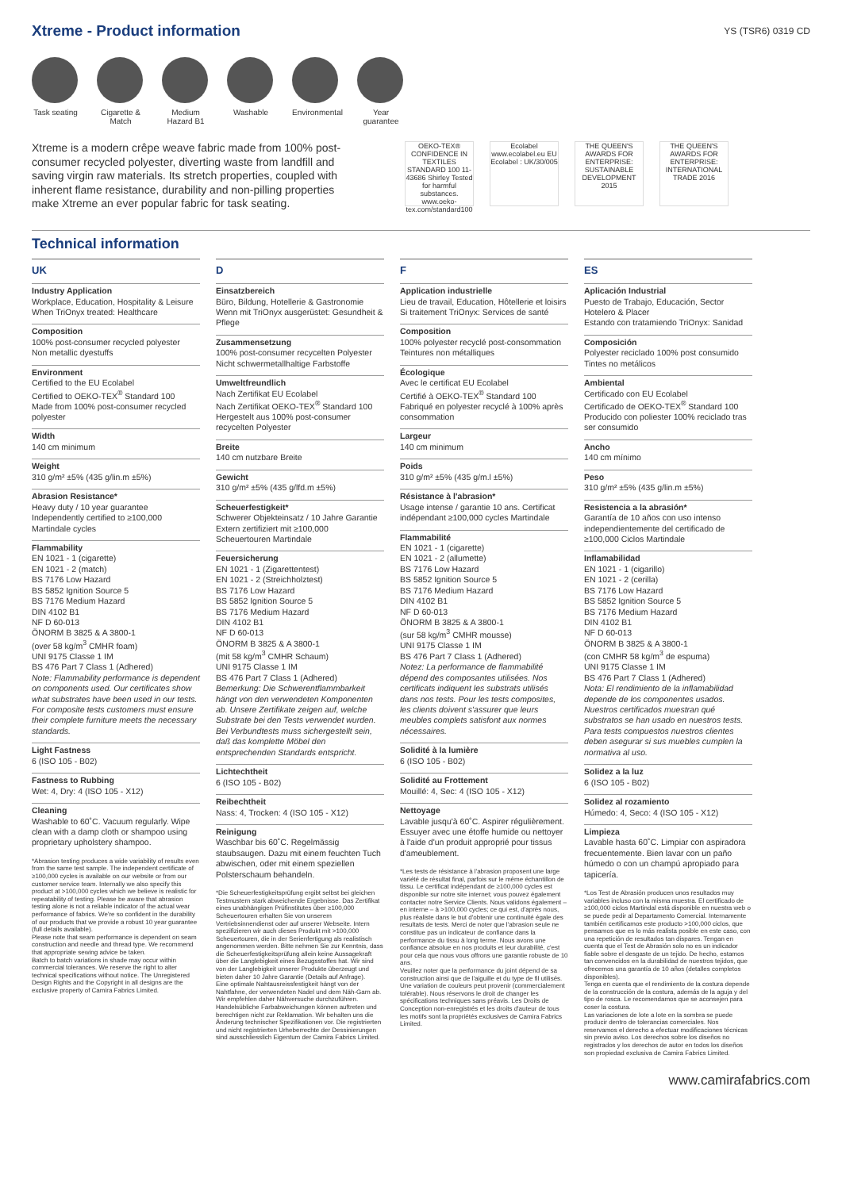Xtreme - Product information
YS (TSR6) 0319 CD
Task seating
Cigarette & Match
Medium Hazard B1
Washable Environmental
Year guarantee
Xtreme is a modern crêpe weave fabric made from 100% post-consumer recycled polyester, diverting waste from landfill and saving virgin raw materials. Its stretch properties, coupled with inherent flame resistance, durability and non-pilling properties make Xtreme an ever popular fabric for task seating.
OEKO-TEX® CONFIDENCE IN TEXTILES STANDARD 100 11-43686 Shirley Tested for harmful substances. www.oeko-tex.com/standard100
Ecolabel www.ecolabel.eu EU Ecolabel : UK/30/005
THE QUEEN'S AWARDS FOR ENTERPRISE: SUSTAINABLE DEVELOPMENT 2015
THE QUEEN'S AWARDS FOR ENTERPRISE: INTERNATIONAL TRADE 2016
Technical information
UK
Industry Application
Workplace, Education, Hospitality & Leisure
When TriOnyx treated: Healthcare
Composition
100% post-consumer recycled polyester
Non metallic dyestuffs
Environment
Certified to the EU Ecolabel
Certified to OEKO-TEX<sup>®</sup> Standard 100
Made from 100% post-consumer recycled polyester
Width
140 cm minimum
Weight
310 g/m² ±5% (435 g/lin.m ±5%)
Abrasion Resistance*
Heavy duty / 10 year guarantee
Independently certified to ≥100,000 Martindale cycles
Flammability
EN 1021 - 1 (cigarette)
EN 1021 - 2 (match)
BS 7176 Low Hazard
BS 5852 Ignition Source 5
BS 7176 Medium Hazard
DIN 4102 B1
NF D 60-013
ÖNORM B 3825 & A 3800-1
(over 58 kg/m<sup>3</sup> CMHR foam)
UNI 9175 Classe 1 IM
BS 476 Part 7 Class 1 (Adhered)
Note: Flammability performance is dependent on components used. Our certificates show what substrates have been used in our tests. For composite tests customers must ensure their complete furniture meets the necessary standards.
Light Fastness
6 (ISO 105 - B02)
Fastness to Rubbing
Wet: 4, Dry: 4 (ISO 105 - X12)
Cleaning
Washable to 60˚C. Vacuum regularly. Wipe clean with a damp cloth or shampoo using proprietary upholstery shampoo.
*Abrasion testing produces a wide variability of results even from the same test sample. The independent certificate of ≥100,000 cycles is available on our website or from our customer service team. Internally we also specify this product at >100,000 cycles which we believe is realistic for repeatability of testing. Please be aware that abrasion testing alone is not a reliable indicator of the actual wear performance of fabrics. We're so confident in the durability of our products that we provide a robust 10 year guarantee (full details available).
Please note that seam performance is dependent on seam construction and needle and thread type. We recommend that appropriate sewing advice be taken.
Batch to batch variations in shade may occur within commercial tolerances. We reserve the right to alter technical specifications without notice. The Unregistered Design Rights and the Copyright in all designs are the exclusive property of Camira Fabrics Limited.
D
Einsatzbereich
Büro, Bildung, Hotellerie & Gastronomie
Wenn mit TriOnyx ausgerüstet: Gesundheit & Pflege
Zusammensetzung
100% post-consumer recycelten Polyester
Nicht schwermetallhaltige Farbstoffe
Umweltfreundlich
Nach Zertifikat EU Ecolabel
Nach Zertifikat OEKO-TEX<sup>®</sup> Standard 100
Hergestelt aus 100% post-consumer recycelten Polyester
Breite
140 cm nutzbare Breite
Gewicht
310 g/m² ±5% (435 g/lfd.m ±5%)
Scheuerfestigkeit*
Schwerer Objekteinsatz / 10 Jahre Garantie
Extern zertifiziert mit ≥100,000 Scheuertouren Martindale
Feuersicherung
EN 1021 - 1 (Zigarettentest)
EN 1021 - 2 (Streichholztest)
BS 7176 Low Hazard
BS 5852 Ignition Source 5
BS 7176 Medium Hazard
DIN 4102 B1
NF D 60-013
ÖNORM B 3825 & A 3800-1
(mit 58 kg/m<sup>3</sup> CMHR Schaum)
UNI 9175 Classe 1 IM
BS 476 Part 7 Class 1 (Adhered)
Bemerkung: Die Schwerentflammbarkeit hängt von den verwendeten Komponenten ab. Unsere Zertifikate zeigen auf, welche Substrate bei den Tests verwendet wurden. Bei Verbundtests muss sichergestellt sein, daß das komplette Möbel den entsprechenden Standards entspricht.
Lichtechtheit
6 (ISO 105 - B02)
Reibechtheit
Nass: 4, Trocken: 4 (ISO 105 - X12)
Reinigung
Waschbar bis 60˚C. Regelmässig staubsaugen. Dazu mit einem feuchten Tuch abwischen, oder mit einem speziellen Polsterschaum behandeln.
*Die Scheuerfestigkeitsprüfung ergibt selbst bei gleichen Testmustern stark abweichende Ergebnisse. Das Zertifikat eines unabhängigen Prüfinstitutes über ≥100,000 Scheuertouren erhalten Sie von unserem Vertriebsinnendienst oder auf unserer Webseite. Intern spezifizieren wir auch dieses Produkt mit >100,000 Scheuertouren, die in der Serienfertigung als realistisch angenommen werden. Bitte nehmen Sie zur Kenntnis, dass die Scheuerfestigkeitsprüfung allein keine Aussagekraft über die Langlebigkeit eines Bezugsstoffes hat. Wir sind von der Langlebigkeit unserer Produkte überzeugt und bieten daher 10 Jahre Garantie (Details auf Anfrage).
Eine optimale Nahtausreissfestigkeit hängt von der Nahtfahne, der verwendeten Nadel und dem Näh-Garn ab. Wir empfehlen daher Nähversuche durchzuführen.
Handelsübliche Farbabweichungen können auftreten und berechtigen nicht zur Reklamation. Wir behalten uns die Änderung technischer Spezifikationen vor. Die registrierten und nicht registrierten Urheberrechte der Dessinierungen sind ausschliesslich Eigentum der Camira Fabrics Limited.
F
Application industrielle
Lieu de travail, Education, Hôtellerie et loisirs
Si traitement TriOnyx: Services de santé
Composition
100% polyester recyclé post-consommation
Teintures non métalliques
Écologique
Avec le certificat EU Ecolabel
Certifié à OEKO-TEX<sup>®</sup> Standard 100
Fabriqué en polyester recyclé à 100% après consommation
Largeur
140 cm minimum
Poids
310 g/m² ±5% (435 g/m.l ±5%)
Résistance à l'abrasion*
Usage intense / garantie 10 ans. Certificat indépendant ≥100,000 cycles Martindale
Flammabilité
EN 1021 - 1 (cigarette)
EN 1021 - 2 (allumette)
BS 7176 Low Hazard
BS 5852 Ignition Source 5
BS 7176 Medium Hazard
DIN 4102 B1
NF D 60-013
ÖNORM B 3825 & A 3800-1
(sur 58 kg/m<sup>3</sup> CMHR mousse)
UNI 9175 Classe 1 IM
BS 476 Part 7 Class 1 (Adhered)
Notez: La performance de flammabilité dépend des composantes utilisées. Nos certificats indiquent les substrats utilisés dans nos tests. Pour les tests composites, les clients doivent s'assurer que leurs meubles complets satisfont aux normes nécessaires.
Solidité à la lumière
6 (ISO 105 - B02)
Solidité au Frottement
Mouillé: 4, Sec: 4 (ISO 105 - X12)
Nettoyage
Lavable jusqu'à 60˚C. Aspirer régulièrement. Essuyer avec une étoffe humide ou nettoyer à l'aide d'un produit approprié pour tissus d'ameublement.
*Les tests de résistance à l'abrasion proposent une large variété de résultat final, parfois sur le même échantillon de tissu. Le certificat indépendant de ≥100,000 cycles est disponible sur notre site internet; vous pouvez également contacter notre Service Clients. Nous validons également – en interne – à >100,000 cycles; ce qui est, d'après nous, plus réaliste dans le but d'obtenir une continuité égale des resultats de tests. Merci de noter que l'abrasion seule ne constitue pas un indicateur de confiance dans la performance du tissu à long terme. Nous avons une confiance absolue en nos produits et leur durabilité, c'est pour cela que nous vous offrons une garantie robuste de 10 ans.
Veuillez noter que la performance du joint dépend de sa construction ainsi que de l'aiguille et du type de fil utilisés.
Une variation de couleurs peut provenir (commercialement tolérable). Nous réservons le droit de changer les spécifications techniques sans préavis. Les Droits de Conception non-enregistrés et les droits d'auteur de tous les motifs sont la propriétés exclusives de Camira Fabrics Limited.
ES
Aplicación Industrial
Puesto de Trabajo, Educación, Sector Hotelero & Placer
Estando con tratamiendo TriOnyx: Sanidad
Composición
Polyester reciclado 100% post consumido
Tintes no metálicos
Ambiental
Certificado con EU Ecolabel
Certificado de OEKO-TEX<sup>®</sup> Standard 100
Producido con poliester 100% reciclado tras ser consumido
Ancho
140 cm mínimo
Peso
310 g/m² ±5% (435 g/lin.m ±5%)
Resistencia a la abrasión*
Garantía de 10 años con uso intenso independientemente del certificado de ≥100,000 Ciclos Martindale
Inflamabilidad
EN 1021 - 1 (cigarillo)
EN 1021 - 2 (cerilla)
BS 7176 Low Hazard
BS 5852 Ignition Source 5
BS 7176 Medium Hazard
DIN 4102 B1
NF D 60-013
ÖNORM B 3825 & A 3800-1
(con CMHR 58 kg/m<sup>3</sup> de espuma)
UNI 9175 Classe 1 IM
BS 476 Part 7 Class 1 (Adhered)
Nota: El rendimiento de la inflamabilidad depende de los componentes usados. Nuestros certificados muestran qué substratos se han usado en nuestros tests. Para tests compuestos nuestros clientes deben asegurar si sus muebles cumplen la normativa al uso.
Solidez a la luz
6 (ISO 105 - B02)
Solidez al rozamiento
Húmedo: 4, Seco: 4 (ISO 105 - X12)
Limpieza
Lavable hasta 60˚C. Limpiar con aspiradora frecuentemente. Bien lavar con un paño húmedo o con un champú apropiado para tapicería.
*Los Test de Abrasión producen unos resultados muy variables incluso con la misma muestra. El certificado de ≥100,000 ciclos Martindal está disponible en nuestra web o se puede pedir al Departamento Comercial. Internamente también certificamos este producto >100,000 ciclos, que pensamos que es lo más realista posible en este caso, con una repetición de resultados tan dispares. Tengan en cuenta que el Test de Abrasión solo no es un indicador fiable sobre el desgaste de un tejido. De hecho, estamos tan convencidos en la durabilidad de nuestros tejidos, que ofrecemos una garantía de 10 años (detalles completos disponibles).
Tenga en cuenta que el rendimiento de la costura depende de la construcción de la costura, además de la aguja y del tipo de rosca. Le recomendamos que se aconsejen para coser la costura.
Las variaciones de lote a lote en la sombra se puede producir dentro de tolerancias comerciales. Nos reservamos el derecho a efectuar modificaciones técnicas sin previo aviso. Los derechos sobre los diseños no registrados y los derechos de autor en todos los diseños son propiedad exclusiva de Camira Fabrics Limited.
www.camirafabrics.com